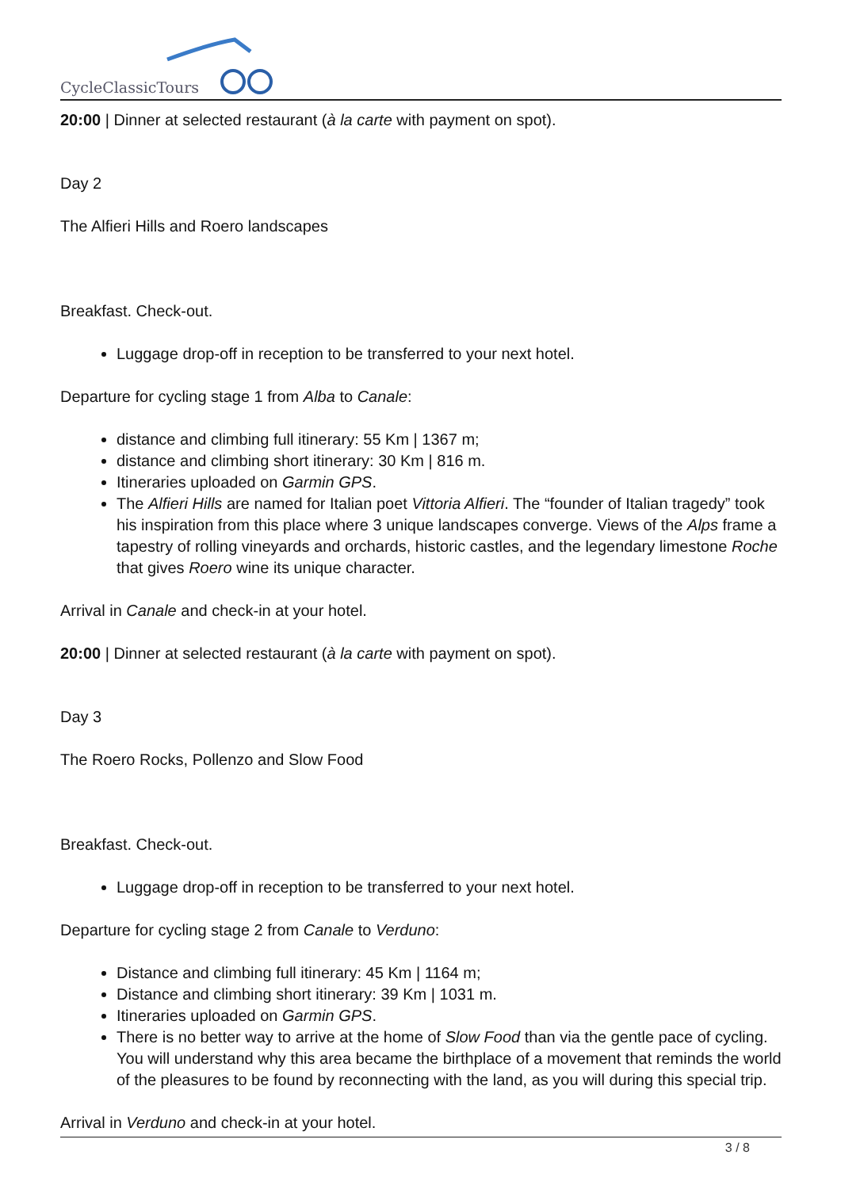CycleClassicTours
20:00 | Dinner at selected restaurant (à la carte with payment on spot).
Day 2
The Alfieri Hills and Roero landscapes
Breakfast. Check-out.
Luggage drop-off in reception to be transferred to your next hotel.
Departure for cycling stage 1 from Alba to Canale:
distance and climbing full itinerary: 55 Km | 1367 m;
distance and climbing short itinerary: 30 Km | 816 m.
Itineraries uploaded on Garmin GPS.
The Alfieri Hills are named for Italian poet Vittoria Alfieri. The “founder of Italian tragedy” took his inspiration from this place where 3 unique landscapes converge. Views of the Alps frame a tapestry of rolling vineyards and orchards, historic castles, and the legendary limestone Roche that gives Roero wine its unique character.
Arrival in Canale and check-in at your hotel.
20:00 | Dinner at selected restaurant (à la carte with payment on spot).
Day 3
The Roero Rocks, Pollenzo and Slow Food
Breakfast. Check-out.
Luggage drop-off in reception to be transferred to your next hotel.
Departure for cycling stage 2 from Canale to Verduno:
Distance and climbing full itinerary: 45 Km | 1164 m;
Distance and climbing short itinerary: 39 Km | 1031 m.
Itineraries uploaded on Garmin GPS.
There is no better way to arrive at the home of Slow Food than via the gentle pace of cycling. You will understand why this area became the birthplace of a movement that reminds the world of the pleasures to be found by reconnecting with the land, as you will during this special trip.
Arrival in Verduno and check-in at your hotel.
3 / 8